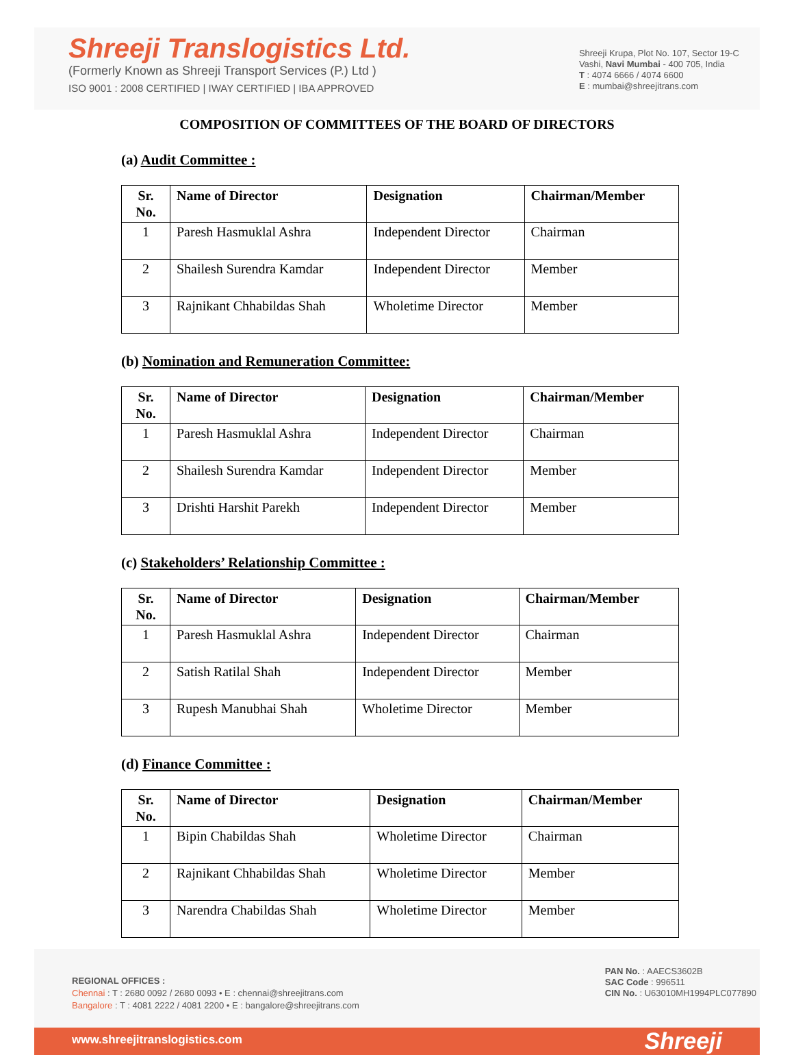Shreeji Translogistics Ltd.
(Formerly Known as Shreeji Transport Services (P.) Ltd )
ISO 9001 : 2008 CERTIFIED | IWAY CERTIFIED | IBA APPROVED
Shreeji Krupa, Plot No. 107, Sector 19-C
Vashi, Navi Mumbai - 400 705, India
T : 4074 6666 / 4074 6600
E : mumbai@shreejitrans.com
COMPOSITION OF COMMITTEES OF THE BOARD OF DIRECTORS
(a) Audit Committee :
| Sr. No. | Name of Director | Designation | Chairman/Member |
| --- | --- | --- | --- |
| 1 | Paresh Hasmuklal Ashra | Independent Director | Chairman |
| 2 | Shailesh Surendra Kamdar | Independent Director | Member |
| 3 | Rajnikant Chhabildas Shah | Wholetime Director | Member |
(b) Nomination and Remuneration Committee:
| Sr. No. | Name of Director | Designation | Chairman/Member |
| --- | --- | --- | --- |
| 1 | Paresh Hasmuklal Ashra | Independent Director | Chairman |
| 2 | Shailesh Surendra Kamdar | Independent Director | Member |
| 3 | Drishti Harshit Parekh | Independent Director | Member |
(c) Stakeholders’ Relationship Committee :
| Sr. No. | Name of Director | Designation | Chairman/Member |
| --- | --- | --- | --- |
| 1 | Paresh Hasmuklal Ashra | Independent Director | Chairman |
| 2 | Satish Ratilal Shah | Independent Director | Member |
| 3 | Rupesh Manubhai Shah | Wholetime Director | Member |
(d) Finance Committee :
| Sr. No. | Name of Director | Designation | Chairman/Member |
| --- | --- | --- | --- |
| 1 | Bipin Chabildas Shah | Wholetime Director | Chairman |
| 2 | Rajnikant Chhabildas Shah | Wholetime Director | Member |
| 3 | Narendra Chabildas Shah | Wholetime Director | Member |
REGIONAL OFFICES :
Chennai : T : 2680 0092 / 2680 0093 • E : chennai@shreejitrans.com
Bangalore : T : 4081 2222 / 4081 2200 • E : bangalore@shreejitrans.com
PAN No. : AAECS3602B
SAC Code : 996511
CIN No. : U63010MH1994PLC077890
www.shreejitranslogistics.com Shreeji